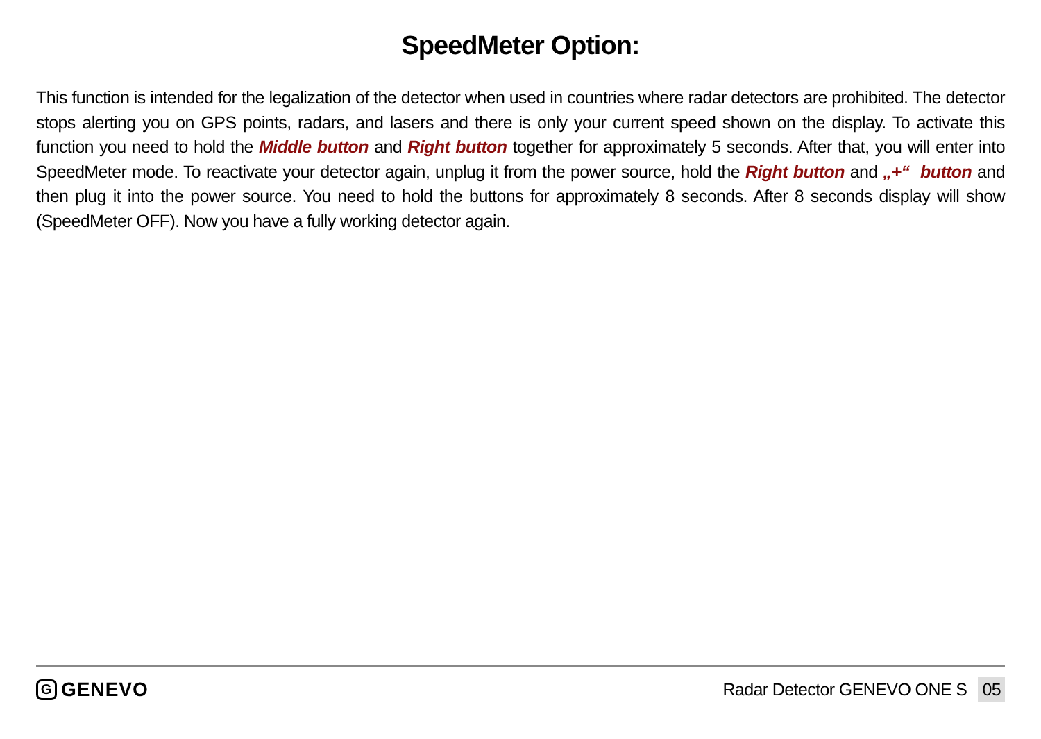SpeedMeter Option:
This function is intended for the legalization of the detector when used in countries where radar detectors are prohibited. The detector stops alerting you on GPS points, radars, and lasers and there is only your current speed shown on the display. To activate this function you need to hold the Middle button and Right button together for approximately 5 seconds. After that, you will enter into SpeedMeter mode. To reactivate your detector again, unplug it from the power source, hold the Right button and „+“ button and then plug it into the power source. You need to hold the buttons for approximately 8 seconds. After 8 seconds display will show (SpeedMeter OFF). Now you have a fully working detector again.
G GENEVO Radar Detector GENEVO ONE S 05